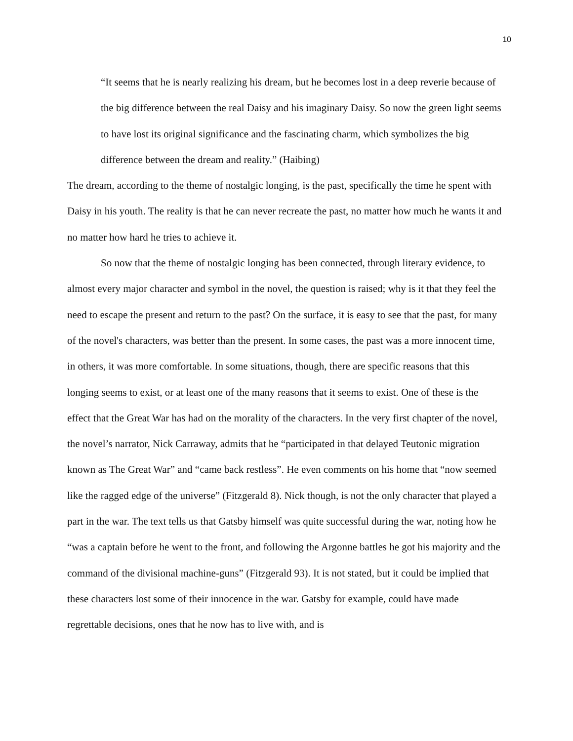10
“It seems that he is nearly realizing his dream, but he becomes lost in a deep reverie because of the big difference between the real Daisy and his imaginary Daisy. So now the green light seems to have lost its original significance and the fascinating charm, which symbolizes the big difference between the dream and reality.” (Haibing)
The dream, according to the theme of nostalgic longing, is the past, specifically the time he spent with Daisy in his youth. The reality is that he can never recreate the past, no matter how much he wants it and no matter how hard he tries to achieve it.
So now that the theme of nostalgic longing has been connected, through literary evidence, to almost every major character and symbol in the novel, the question is raised; why is it that they feel the need to escape the present and return to the past? On the surface, it is easy to see that the past, for many of the novel's characters, was better than the present. In some cases, the past was a more innocent time, in others, it was more comfortable. In some situations, though, there are specific reasons that this longing seems to exist, or at least one of the many reasons that it seems to exist. One of these is the effect that the Great War has had on the morality of the characters. In the very first chapter of the novel, the novel’s narrator, Nick Carraway, admits that he “participated in that delayed Teutonic migration known as The Great War” and “came back restless”. He even comments on his home that “now seemed like the ragged edge of the universe” (Fitzgerald 8). Nick though, is not the only character that played a part in the war. The text tells us that Gatsby himself was quite successful during the war, noting how he “was a captain before he went to the front, and following the Argonne battles he got his majority and the command of the divisional machine-guns” (Fitzgerald 93). It is not stated, but it could be implied that these characters lost some of their innocence in the war. Gatsby for example, could have made regrettable decisions, ones that he now has to live with, and is